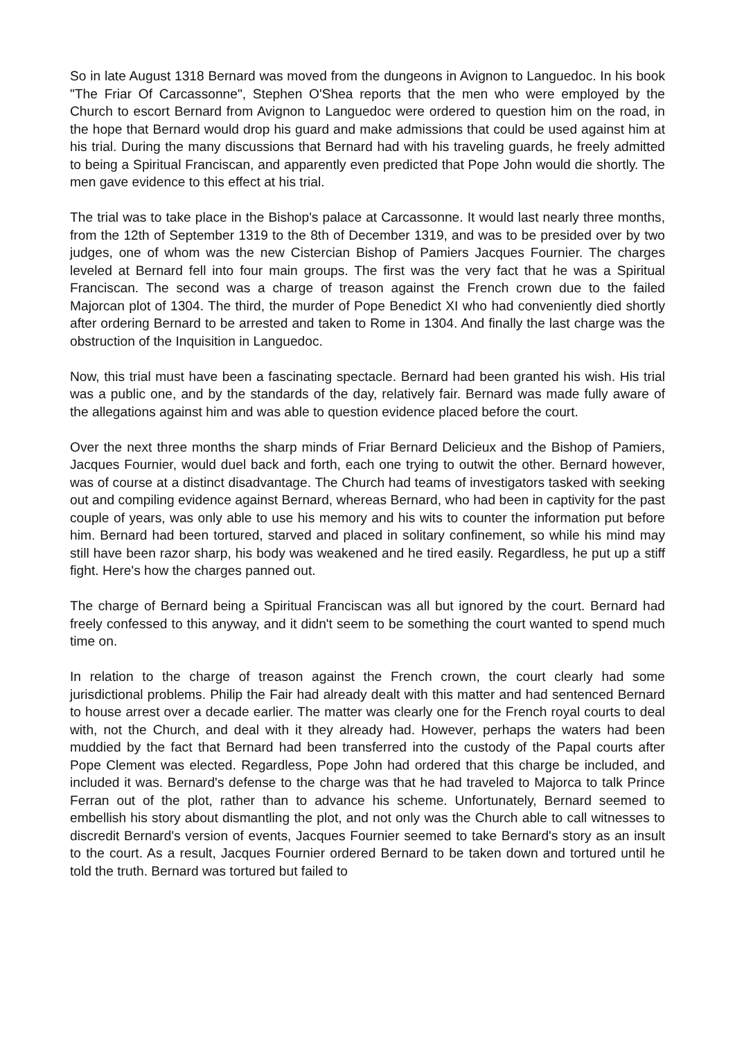So in late August 1318 Bernard was moved from the dungeons in Avignon to Languedoc. In his book "The Friar Of Carcassonne", Stephen O'Shea reports that the men who were employed by the Church to escort Bernard from Avignon to Languedoc were ordered to question him on the road, in the hope that Bernard would drop his guard and make admissions that could be used against him at his trial. During the many discussions that Bernard had with his traveling guards, he freely admitted to being a Spiritual Franciscan, and apparently even predicted that Pope John would die shortly. The men gave evidence to this effect at his trial.
The trial was to take place in the Bishop's palace at Carcassonne. It would last nearly three months, from the 12th of September 1319 to the 8th of December 1319, and was to be presided over by two judges, one of whom was the new Cistercian Bishop of Pamiers Jacques Fournier. The charges leveled at Bernard fell into four main groups. The first was the very fact that he was a Spiritual Franciscan. The second was a charge of treason against the French crown due to the failed Majorcan plot of 1304. The third, the murder of Pope Benedict XI who had conveniently died shortly after ordering Bernard to be arrested and taken to Rome in 1304. And finally the last charge was the obstruction of the Inquisition in Languedoc.
Now, this trial must have been a fascinating spectacle. Bernard had been granted his wish. His trial was a public one, and by the standards of the day, relatively fair. Bernard was made fully aware of the allegations against him and was able to question evidence placed before the court.
Over the next three months the sharp minds of Friar Bernard Delicieux and the Bishop of Pamiers, Jacques Fournier, would duel back and forth, each one trying to outwit the other. Bernard however, was of course at a distinct disadvantage. The Church had teams of investigators tasked with seeking out and compiling evidence against Bernard, whereas Bernard, who had been in captivity for the past couple of years, was only able to use his memory and his wits to counter the information put before him. Bernard had been tortured, starved and placed in solitary confinement, so while his mind may still have been razor sharp, his body was weakened and he tired easily. Regardless, he put up a stiff fight. Here's how the charges panned out.
The charge of Bernard being a Spiritual Franciscan was all but ignored by the court. Bernard had freely confessed to this anyway, and it didn't seem to be something the court wanted to spend much time on.
In relation to the charge of treason against the French crown, the court clearly had some jurisdictional problems. Philip the Fair had already dealt with this matter and had sentenced Bernard to house arrest over a decade earlier. The matter was clearly one for the French royal courts to deal with, not the Church, and deal with it they already had. However, perhaps the waters had been muddied by the fact that Bernard had been transferred into the custody of the Papal courts after Pope Clement was elected. Regardless, Pope John had ordered that this charge be included, and included it was. Bernard's defense to the charge was that he had traveled to Majorca to talk Prince Ferran out of the plot, rather than to advance his scheme. Unfortunately, Bernard seemed to embellish his story about dismantling the plot, and not only was the Church able to call witnesses to discredit Bernard's version of events, Jacques Fournier seemed to take Bernard's story as an insult to the court. As a result, Jacques Fournier ordered Bernard to be taken down and tortured until he told the truth. Bernard was tortured but failed to